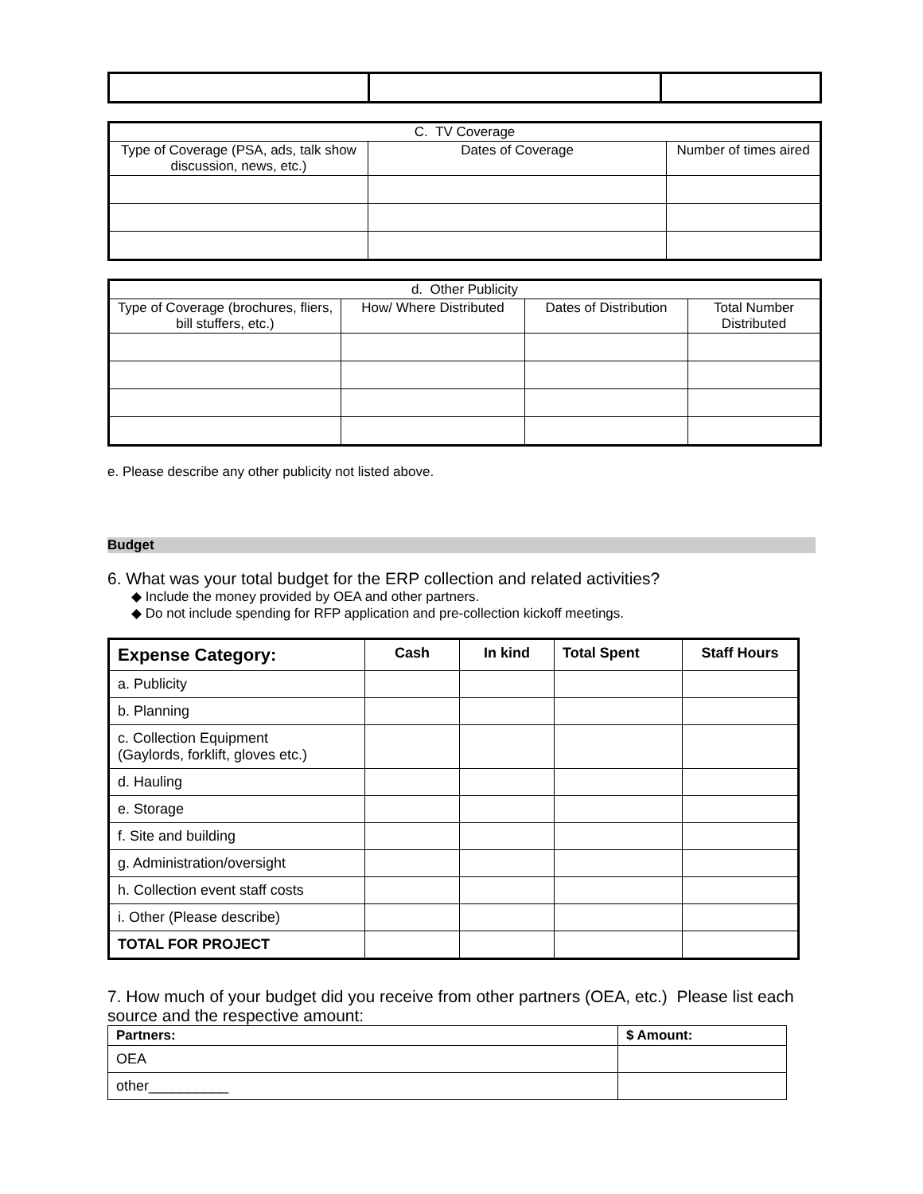| C. TV Coverage | | |
| Type of Coverage (PSA, ads, talk show discussion, news, etc.) | Dates of Coverage | Number of times aired |
| d. Other Publicity | | | |
| Type of Coverage (brochures, fliers, bill stuffers, etc.) | How/ Where Distributed | Dates of Distribution | Total Number Distributed |
e. Please describe any other publicity not listed above.
Budget
6. What was your total budget for the ERP collection and related activities?
◆ Include the money provided by OEA and other partners.
◆ Do not include spending for RFP application and pre-collection kickoff meetings.
| Expense Category: | Cash | In kind | Total Spent | Staff Hours |
| --- | --- | --- | --- | --- |
| a. Publicity | | | | |
| b. Planning | | | | |
| c. Collection Equipment (Gaylords, forklift, gloves etc.) | | | | |
| d. Hauling | | | | |
| e. Storage | | | | |
| f. Site and building | | | | |
| g. Administration/oversight | | | | |
| h. Collection event staff costs | | | | |
| i. Other (Please describe) | | | | |
| TOTAL FOR PROJECT | | | | |
7. How much of your budget did you receive from other partners (OEA, etc.) Please list each source and the respective amount:
| Partners: | $ Amount: |
| OEA | |
| other__________ | |